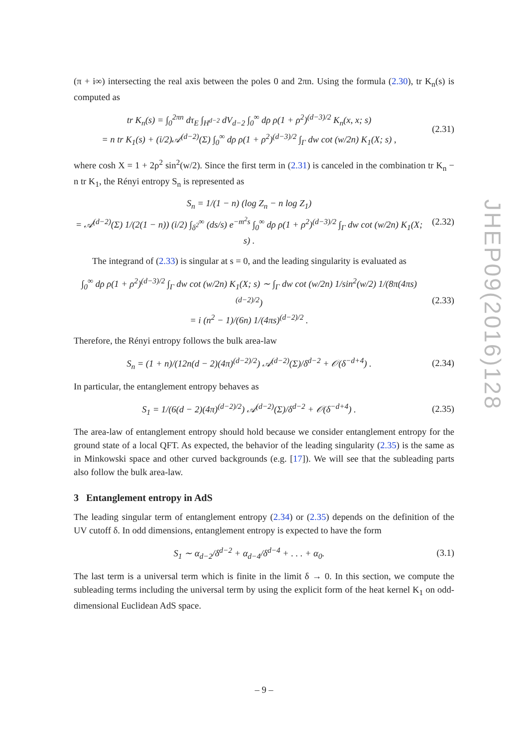(π + i∞) intersecting the real axis between the poles 0 and 2πn. Using the formula (2.30), tr K<sub>n</sub>(s) is computed as
tr K<sub>n</sub>(s) = ∫<sub>0</sub><sup>2πn</sup> dτ<sub>E</sub> ∫<sub>H<sup>d−2</sup></sub> dV<sub>d−2</sub> ∫<sub>0</sub><sup>∞</sup> dρ ρ(1 + ρ<sup>2</sup>)<sup>(d−3)/2</sup> K<sub>n</sub>(x, x; s)
= n tr K<sub>1</sub>(s) + (i/2)𝒜<sup>(d−2)</sup>(Σ) ∫<sub>0</sub><sup>∞</sup> dρ ρ(1 + ρ<sup>2</sup>)<sup>(d−3)/2</sup> ∫<sub>Γ</sub> dw cot (w/2n) K<sub>1</sub>(X; s) ,
(2.31)
where cosh X = 1 + 2ρ<sup>2</sup> sin<sup>2</sup>(w/2). Since the first term in (2.31) is canceled in the combination tr K<sub>n</sub> − n tr K<sub>1</sub>, the Rényi entropy S<sub>n</sub> is represented as
S<sub>n</sub> = 1/(1 − n) (log Z<sub>n</sub> − n log Z<sub>1</sub>)
= 𝒜<sup>(d−2)</sup>(Σ) 1/(2(1 − n)) (i/2) ∫<sub>δ<sup>2</sup></sub><sup>∞</sup> (ds/s) e<sup>−m<sup>2</sup>s</sup> ∫<sub>0</sub><sup>∞</sup> dρ ρ(1 + ρ<sup>2</sup>)<sup>(d−3)/2</sup> ∫<sub>Γ</sub> dw cot (w/2n) K<sub>1</sub>(X; s) .
(2.32)
The integrand of (2.33) is singular at s = 0, and the leading singularity is evaluated as
∫<sub>0</sub><sup>∞</sup> dρ ρ(1 + ρ<sup>2</sup>)<sup>(d−3)/2</sup> ∫<sub>Γ</sub> dw cot (w/2n) K<sub>1</sub>(X; s) ∼ ∫<sub>Γ</sub> dw cot (w/2n) 1/sin<sup>2</sup>(w/2) 1/(8π(4πs)<sup>(d−2)/2</sup>)
= i (n<sup>2</sup> − 1)/(6n) 1/(4πs)<sup>(d−2)/2</sup> .
(2.33)
Therefore, the Rényi entropy follows the bulk area-law
S<sub>n</sub> = (1 + n)/(12n(d − 2)(4π)<sup>(d−2)/2</sup>) 𝒜<sup>(d−2)</sup>(Σ)/δ<sup>d−2</sup> + 𝒪(δ<sup>−d+4</sup>) .
(2.34)
In particular, the entanglement entropy behaves as
S<sub>1</sub> = 1/(6(d − 2)(4π)<sup>(d−2)/2</sup>) 𝒜<sup>(d−2)</sup>(Σ)/δ<sup>d−2</sup> + 𝒪(δ<sup>−d+4</sup>) .
(2.35)
The area-law of entanglement entropy should hold because we consider entanglement entropy for the ground state of a local QFT. As expected, the behavior of the leading singularity (2.35) is the same as in Minkowski space and other curved backgrounds (e.g. [17]). We will see that the subleading parts also follow the bulk area-law.
3 Entanglement entropy in AdS
The leading singular term of entanglement entropy (2.34) or (2.35) depends on the definition of the UV cutoff δ. In odd dimensions, entanglement entropy is expected to have the form
S<sub>1</sub> ∼ α<sub>d−2</sub>/δ<sup>d−2</sup> + α<sub>d−4</sub>/δ<sup>d−4</sup> + . . . + α<sub>0</sub>.
(3.1)
The last term is a universal term which is finite in the limit δ → 0. In this section, we compute the subleading terms including the universal term by using the explicit form of the heat kernel K<sub>1</sub> on odd-dimensional Euclidean AdS space.
JHEP09(2016)128
– 9 –